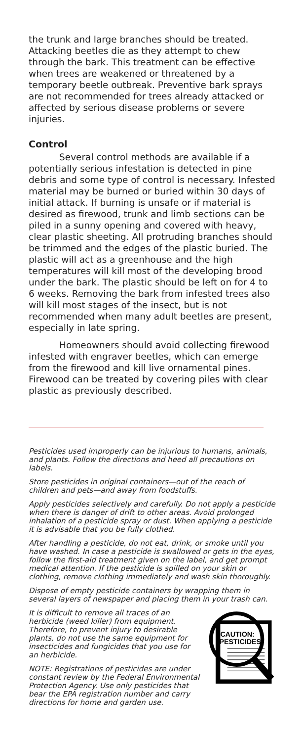the trunk and large branches should be treated. Attacking beetles die as they attempt to chew through the bark. This treatment can be effective when trees are weakened or threatened by a temporary beetle outbreak. Preventive bark sprays are not recommended for trees already attacked or affected by serious disease problems or severe injuries.
Control
Several control methods are available if a potentially serious infestation is detected in pine debris and some type of control is necessary. Infested material may be burned or buried within 30 days of initial attack. If burning is unsafe or if material is desired as firewood, trunk and limb sections can be piled in a sunny opening and covered with heavy, clear plastic sheeting. All protruding branches should be trimmed and the edges of the plastic buried. The plastic will act as a greenhouse and the high temperatures will kill most of the developing brood under the bark. The plastic should be left on for 4 to 6 weeks. Removing the bark from infested trees also will kill most stages of the insect, but is not recommended when many adult beetles are present, especially in late spring.
Homeowners should avoid collecting firewood infested with engraver beetles, which can emerge from the firewood and kill live ornamental pines. Firewood can be treated by covering piles with clear plastic as previously described.
Pesticides used improperly can be injurious to humans, animals, and plants. Follow the directions and heed all precautions on labels.
Store pesticides in original containers—out of the reach of children and pets—and away from foodstuffs.
Apply pesticides selectively and carefully. Do not apply a pesticide when there is danger of drift to other areas. Avoid prolonged inhalation of a pesticide spray or dust. When applying a pesticide it is advisable that you be fully clothed.
After handling a pesticide, do not eat, drink, or smoke until you have washed. In case a pesticide is swallowed or gets in the eyes, follow the first-aid treatment given on the label, and get prompt medical attention. If the pesticide is spilled on your skin or clothing, remove clothing immediately and wash skin thoroughly.
Dispose of empty pesticide containers by wrapping them in several layers of newspaper and placing them in your trash can.
It is difficult to remove all traces of an herbicide (weed killer) from equipment. Therefore, to prevent injury to desirable plants, do not use the same equipment for insecticides and fungicides that you use for an herbicide.
NOTE: Registrations of pesticides are under constant review by the Federal Environmental Protection Agency. Use only pesticides that bear the EPA registration number and carry directions for home and garden use.
CAUTION:
PESTICIDES